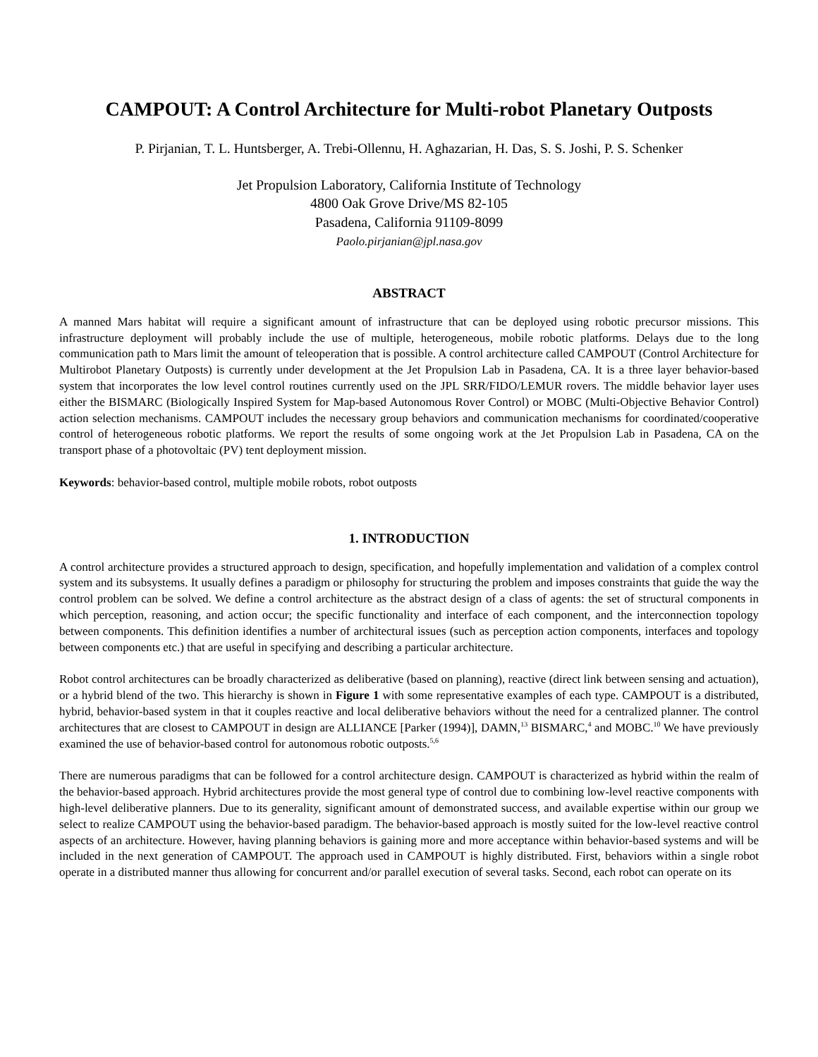CAMPOUT: A Control Architecture for Multi-robot Planetary Outposts
P. Pirjanian, T. L. Huntsberger, A. Trebi-Ollennu, H. Aghazarian, H. Das, S. S. Joshi, P. S. Schenker
Jet Propulsion Laboratory, California Institute of Technology
4800 Oak Grove Drive/MS 82-105
Pasadena, California 91109-8099
Paolo.pirjanian@jpl.nasa.gov
ABSTRACT
A manned Mars habitat will require a significant amount of infrastructure that can be deployed using robotic precursor missions. This infrastructure deployment will probably include the use of multiple, heterogeneous, mobile robotic platforms. Delays due to the long communication path to Mars limit the amount of teleoperation that is possible. A control architecture called CAMPOUT (Control Architecture for Multirobot Planetary Outposts) is currently under development at the Jet Propulsion Lab in Pasadena, CA. It is a three layer behavior-based system that incorporates the low level control routines currently used on the JPL SRR/FIDO/LEMUR rovers. The middle behavior layer uses either the BISMARC (Biologically Inspired System for Map-based Autonomous Rover Control) or MOBC (Multi-Objective Behavior Control) action selection mechanisms. CAMPOUT includes the necessary group behaviors and communication mechanisms for coordinated/cooperative control of heterogeneous robotic platforms. We report the results of some ongoing work at the Jet Propulsion Lab in Pasadena, CA on the transport phase of a photovoltaic (PV) tent deployment mission.
Keywords: behavior-based control, multiple mobile robots, robot outposts
1. INTRODUCTION
A control architecture provides a structured approach to design, specification, and hopefully implementation and validation of a complex control system and its subsystems. It usually defines a paradigm or philosophy for structuring the problem and imposes constraints that guide the way the control problem can be solved. We define a control architecture as the abstract design of a class of agents: the set of structural components in which perception, reasoning, and action occur; the specific functionality and interface of each component, and the interconnection topology between components. This definition identifies a number of architectural issues (such as perception action components, interfaces and topology between components etc.) that are useful in specifying and describing a particular architecture.
Robot control architectures can be broadly characterized as deliberative (based on planning), reactive (direct link between sensing and actuation), or a hybrid blend of the two. This hierarchy is shown in Figure 1 with some representative examples of each type. CAMPOUT is a distributed, hybrid, behavior-based system in that it couples reactive and local deliberative behaviors without the need for a centralized planner. The control architectures that are closest to CAMPOUT in design are ALLIANCE [Parker (1994)], DAMN,<sup>13</sup> BISMARC,<sup>4</sup> and MOBC.<sup>10</sup> We have previously examined the use of behavior-based control for autonomous robotic outposts.<sup>5,6</sup>
There are numerous paradigms that can be followed for a control architecture design. CAMPOUT is characterized as hybrid within the realm of the behavior-based approach. Hybrid architectures provide the most general type of control due to combining low-level reactive components with high-level deliberative planners. Due to its generality, significant amount of demonstrated success, and available expertise within our group we select to realize CAMPOUT using the behavior-based paradigm. The behavior-based approach is mostly suited for the low-level reactive control aspects of an architecture. However, having planning behaviors is gaining more and more acceptance within behavior-based systems and will be included in the next generation of CAMPOUT. The approach used in CAMPOUT is highly distributed. First, behaviors within a single robot operate in a distributed manner thus allowing for concurrent and/or parallel execution of several tasks. Second, each robot can operate on its